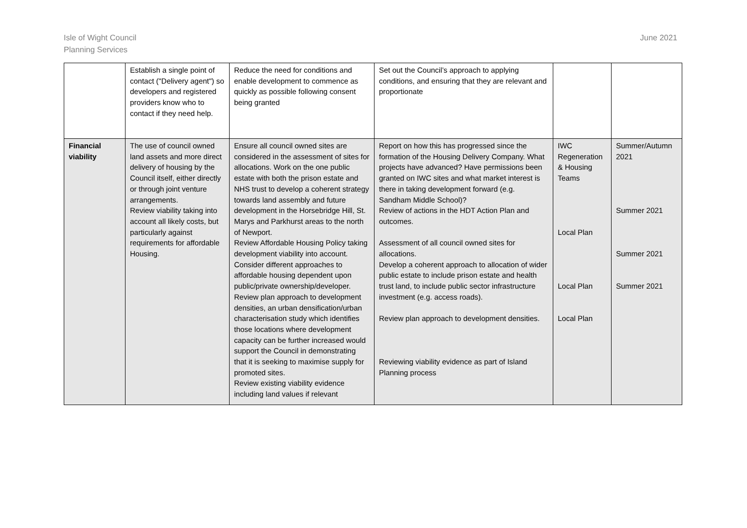Isle of Wight Council
Planning Services
June 2021
| | Establish a single point of contact ("Delivery agent") so developers and registered providers know who to contact if they need help. | Reduce the need for conditions and enable development to commence as quickly as possible following consent being granted | Set out the Council’s approach to applying conditions, and ensuring that they are relevant and proportionate | | |
| Financial viability | The use of council owned land assets and more direct delivery of housing by the Council itself, either directly or through joint venture arrangements. Review viability taking into account all likely costs, but particularly against requirements for affordable Housing. | Ensure all council owned sites are considered in the assessment of sites for allocations. Work on the one public estate with both the prison estate and NHS trust to develop a coherent strategy towards land assembly and future development in the Horsebridge Hill, St. Marys and Parkhurst areas to the north of Newport. Review Affordable Housing Policy taking development viability into account. Consider different approaches to affordable housing dependent upon public/private ownership/developer. Review plan approach to development densities, an urban densification/urban characterisation study which identifies those locations where development capacity can be further increased would support the Council in demonstrating that it is seeking to maximise supply for promoted sites. Review existing viability evidence including land values if relevant | Report on how this has progressed since the formation of the Housing Delivery Company. What projects have advanced? Have permissions been granted on IWC sites and what market interest is there in taking development forward (e.g. Sandham Middle School)? Review of actions in the HDT Action Plan and outcomes. Assessment of all council owned sites for allocations. Develop a coherent approach to allocation of wider public estate to include prison estate and health trust land, to include public sector infrastructure investment (e.g. access roads). Review plan approach to development densities. Reviewing viability evidence as part of Island Planning process | IWC Regeneration & Housing Teams Local Plan Local Plan Local Plan | Summer/Autumn 2021 Summer 2021 Summer 2021 Summer 2021 |